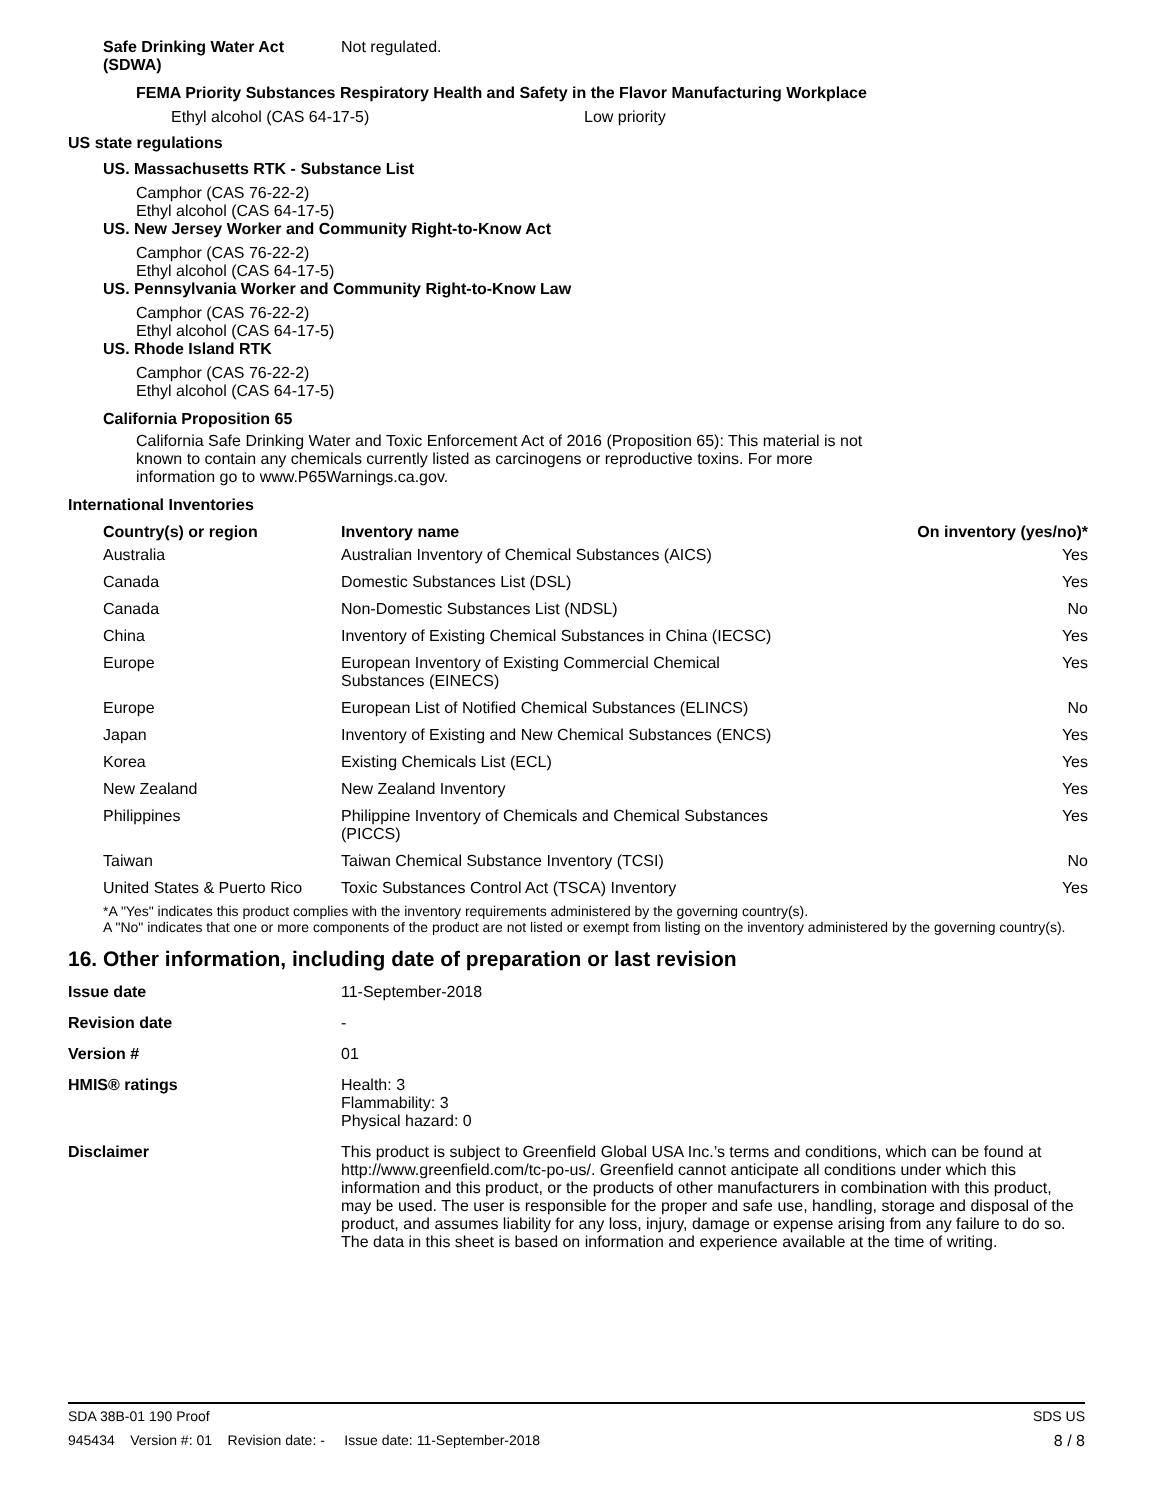Safe Drinking Water Act (SDWA) Not regulated.
FEMA Priority Substances Respiratory Health and Safety in the Flavor Manufacturing Workplace
Ethyl alcohol (CAS 64-17-5) Low priority
US state regulations
US. Massachusetts RTK - Substance List
Camphor (CAS 76-22-2)
Ethyl alcohol (CAS 64-17-5)
US. New Jersey Worker and Community Right-to-Know Act
Camphor (CAS 76-22-2)
Ethyl alcohol (CAS 64-17-5)
US. Pennsylvania Worker and Community Right-to-Know Law
Camphor (CAS 76-22-2)
Ethyl alcohol (CAS 64-17-5)
US. Rhode Island RTK
Camphor (CAS 76-22-2)
Ethyl alcohol (CAS 64-17-5)
California Proposition 65
California Safe Drinking Water and Toxic Enforcement Act of 2016 (Proposition 65): This material is not known to contain any chemicals currently listed as carcinogens or reproductive toxins. For more information go to www.P65Warnings.ca.gov.
International Inventories
| Country(s) or region | Inventory name | On inventory (yes/no)* |
| --- | --- | --- |
| Australia | Australian Inventory of Chemical Substances (AICS) | Yes |
| Canada | Domestic Substances List (DSL) | Yes |
| Canada | Non-Domestic Substances List (NDSL) | No |
| China | Inventory of Existing Chemical Substances in China (IECSC) | Yes |
| Europe | European Inventory of Existing Commercial Chemical Substances (EINECS) | Yes |
| Europe | European List of Notified Chemical Substances (ELINCS) | No |
| Japan | Inventory of Existing and New Chemical Substances (ENCS) | Yes |
| Korea | Existing Chemicals List (ECL) | Yes |
| New Zealand | New Zealand Inventory | Yes |
| Philippines | Philippine Inventory of Chemicals and Chemical Substances (PICCS) | Yes |
| Taiwan | Taiwan Chemical Substance Inventory (TCSI) | No |
| United States & Puerto Rico | Toxic Substances Control Act (TSCA) Inventory | Yes |
*A "Yes" indicates this product complies with the inventory requirements administered by the governing country(s).
A "No" indicates that one or more components of the product are not listed or exempt from listing on the inventory administered by the governing country(s).
16. Other information, including date of preparation or last revision
| Issue date | 11-September-2018 |
| Revision date | - |
| Version # | 01 |
| HMIS® ratings | Health: 3 Flammability: 3 Physical hazard: 0 |
| Disclaimer | This product is subject to Greenfield Global USA Inc.’s terms and conditions, which can be found at http://www.greenfield.com/tc-po-us/. Greenfield cannot anticipate all conditions under which this information and this product, or the products of other manufacturers in combination with this product, may be used. The user is responsible for the proper and safe use, handling, storage and disposal of the product, and assumes liability for any loss, injury, damage or expense arising from any failure to do so. The data in this sheet is based on information and experience available at the time of writing. |
SDA 38B-01 190 Proof SDS US
945434 Version #: 01 Revision date: - Issue date: 11-September-2018 8 / 8